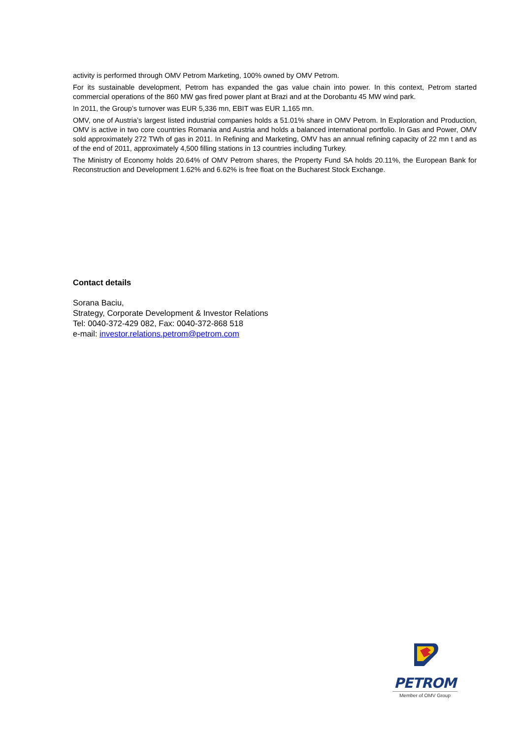activity is performed through OMV Petrom Marketing, 100% owned by OMV Petrom.
For its sustainable development, Petrom has expanded the gas value chain into power. In this context, Petrom started commercial operations of the 860 MW gas fired power plant at Brazi and at the Dorobantu 45 MW wind park.
In 2011, the Group’s turnover was EUR 5,336 mn, EBIT was EUR 1,165 mn.
OMV, one of Austria’s largest listed industrial companies holds a 51.01% share in OMV Petrom. In Exploration and Production, OMV is active in two core countries Romania and Austria and holds a balanced international portfolio. In Gas and Power, OMV sold approximately 272 TWh of gas in 2011. In Refining and Marketing, OMV has an annual refining capacity of 22 mn t and as of the end of 2011, approximately 4,500 filling stations in 13 countries including Turkey.
The Ministry of Economy holds 20.64% of OMV Petrom shares, the Property Fund SA holds 20.11%, the European Bank for Reconstruction and Development 1.62% and 6.62% is free float on the Bucharest Stock Exchange.
Contact details
Sorana Baciu,
Strategy, Corporate Development & Investor Relations
Tel: 0040-372-429 082, Fax: 0040-372-868 518
e-mail: investor.relations.petrom@petrom.com
PETROM
Member of OMV Group